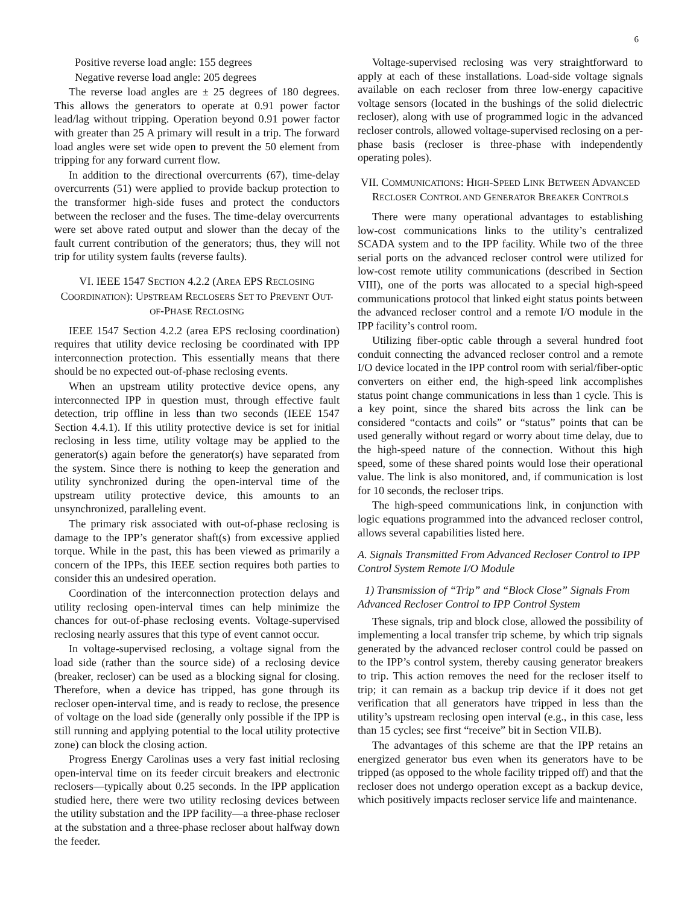6
Positive reverse load angle: 155 degrees
Negative reverse load angle: 205 degrees
The reverse load angles are ± 25 degrees of 180 degrees. This allows the generators to operate at 0.91 power factor lead/lag without tripping. Operation beyond 0.91 power factor with greater than 25 A primary will result in a trip. The forward load angles were set wide open to prevent the 50 element from tripping for any forward current flow.
In addition to the directional overcurrents (67), time-delay overcurrents (51) were applied to provide backup protection to the transformer high-side fuses and protect the conductors between the recloser and the fuses. The time-delay overcurrents were set above rated output and slower than the decay of the fault current contribution of the generators; thus, they will not trip for utility system faults (reverse faults).
VI. IEEE 1547 SECTION 4.2.2 (AREA EPS RECLOSING COORDINATION): UPSTREAM RECLOSERS SET TO PREVENT OUT-OF-PHASE RECLOSING
IEEE 1547 Section 4.2.2 (area EPS reclosing coordination) requires that utility device reclosing be coordinated with IPP interconnection protection. This essentially means that there should be no expected out-of-phase reclosing events.
When an upstream utility protective device opens, any interconnected IPP in question must, through effective fault detection, trip offline in less than two seconds (IEEE 1547 Section 4.4.1). If this utility protective device is set for initial reclosing in less time, utility voltage may be applied to the generator(s) again before the generator(s) have separated from the system. Since there is nothing to keep the generation and utility synchronized during the open-interval time of the upstream utility protective device, this amounts to an unsynchronized, paralleling event.
The primary risk associated with out-of-phase reclosing is damage to the IPP’s generator shaft(s) from excessive applied torque. While in the past, this has been viewed as primarily a concern of the IPPs, this IEEE section requires both parties to consider this an undesired operation.
Coordination of the interconnection protection delays and utility reclosing open-interval times can help minimize the chances for out-of-phase reclosing events. Voltage-supervised reclosing nearly assures that this type of event cannot occur.
In voltage-supervised reclosing, a voltage signal from the load side (rather than the source side) of a reclosing device (breaker, recloser) can be used as a blocking signal for closing. Therefore, when a device has tripped, has gone through its recloser open-interval time, and is ready to reclose, the presence of voltage on the load side (generally only possible if the IPP is still running and applying potential to the local utility protective zone) can block the closing action.
Progress Energy Carolinas uses a very fast initial reclosing open-interval time on its feeder circuit breakers and electronic reclosers—typically about 0.25 seconds. In the IPP application studied here, there were two utility reclosing devices between the utility substation and the IPP facility—a three-phase recloser at the substation and a three-phase recloser about halfway down the feeder.
Voltage-supervised reclosing was very straightforward to apply at each of these installations. Load-side voltage signals available on each recloser from three low-energy capacitive voltage sensors (located in the bushings of the solid dielectric recloser), along with use of programmed logic in the advanced recloser controls, allowed voltage-supervised reclosing on a per-phase basis (recloser is three-phase with independently operating poles).
VII. COMMUNICATIONS: HIGH-SPEED LINK BETWEEN ADVANCED RECLOSER CONTROL AND GENERATOR BREAKER CONTROLS
There were many operational advantages to establishing low-cost communications links to the utility’s centralized SCADA system and to the IPP facility. While two of the three serial ports on the advanced recloser control were utilized for low-cost remote utility communications (described in Section VIII), one of the ports was allocated to a special high-speed communications protocol that linked eight status points between the advanced recloser control and a remote I/O module in the IPP facility’s control room.
Utilizing fiber-optic cable through a several hundred foot conduit connecting the advanced recloser control and a remote I/O device located in the IPP control room with serial/fiber-optic converters on either end, the high-speed link accomplishes status point change communications in less than 1 cycle. This is a key point, since the shared bits across the link can be considered “contacts and coils” or “status” points that can be used generally without regard or worry about time delay, due to the high-speed nature of the connection. Without this high speed, some of these shared points would lose their operational value. The link is also monitored, and, if communication is lost for 10 seconds, the recloser trips.
The high-speed communications link, in conjunction with logic equations programmed into the advanced recloser control, allows several capabilities listed here.
A. Signals Transmitted From Advanced Recloser Control to IPP Control System Remote I/O Module
1) Transmission of “Trip” and “Block Close” Signals From Advanced Recloser Control to IPP Control System
These signals, trip and block close, allowed the possibility of implementing a local transfer trip scheme, by which trip signals generated by the advanced recloser control could be passed on to the IPP’s control system, thereby causing generator breakers to trip. This action removes the need for the recloser itself to trip; it can remain as a backup trip device if it does not get verification that all generators have tripped in less than the utility’s upstream reclosing open interval (e.g., in this case, less than 15 cycles; see first “receive” bit in Section VII.B).
The advantages of this scheme are that the IPP retains an energized generator bus even when its generators have to be tripped (as opposed to the whole facility tripped off) and that the recloser does not undergo operation except as a backup device, which positively impacts recloser service life and maintenance.